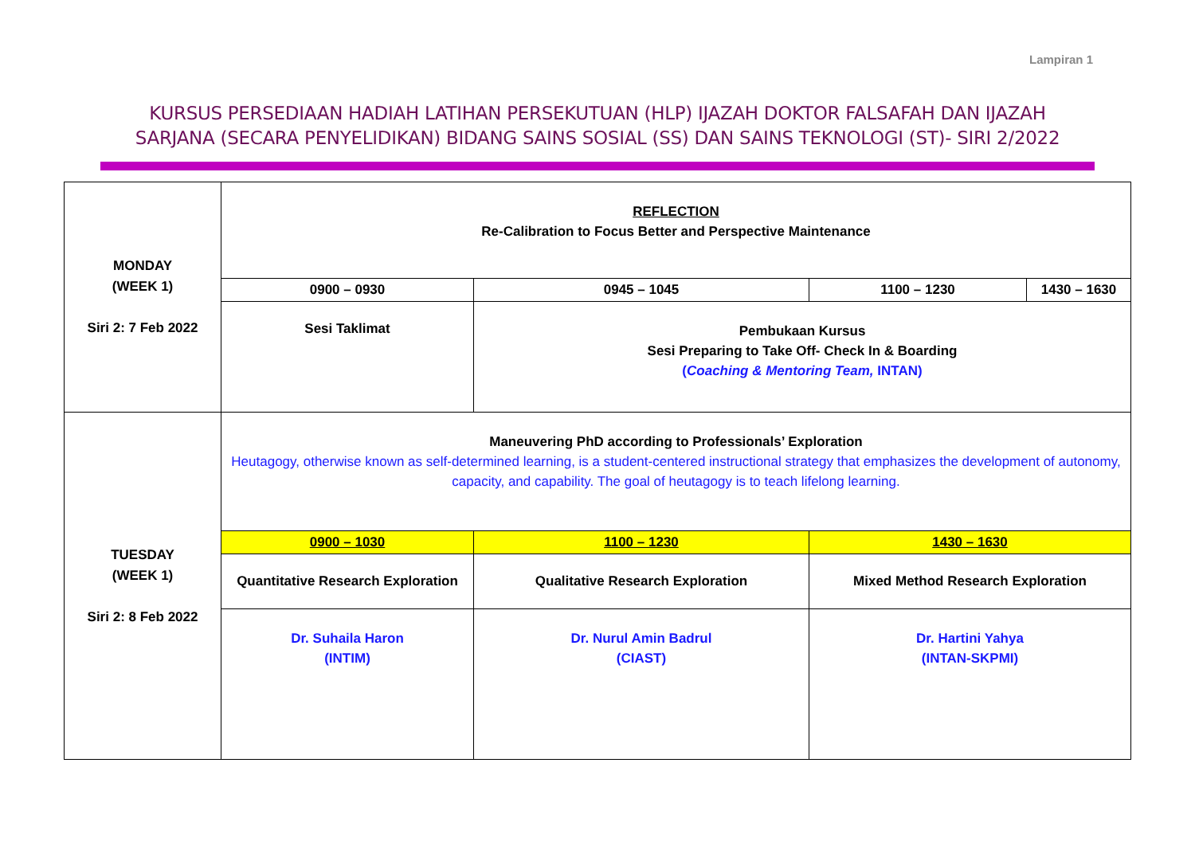Lampiran 1
KURSUS PERSEDIAAN HADIAH LATIHAN PERSEKUTUAN (HLP) IJAZAH DOKTOR FALSAFAH DAN IJAZAH
SARJANA (SECARA PENYELIDIKAN) BIDANG SAINS SOSIAL (SS) DAN SAINS TEKNOLOGI (ST)- SIRI 2/2022
| MONDAY (WEEK 1) Siri 2: 7 Feb 2022 | REFLECTION Re-Calibration to Focus Better and Perspective Maintenance | | | |
| | 0900 – 0930 | 0945 – 1045 | 1100 – 1230 | 1430 – 1630 |
| | Sesi Taklimat | Pembukaan Kursus Sesi Preparing to Take Off- Check In & Boarding ( Coaching & Mentoring Team, INTAN) | | |
| TUESDAY (WEEK 1) Siri 2: 8 Feb 2022 | Maneuvering PhD according to Professionals’ Exploration Heutagogy, otherwise known as self-determined learning, is a student-centered instructional strategy that emphasizes the development of autonomy, capacity, and capability. The goal of heutagogy is to teach lifelong learning. | | | |
| | 0900 – 1030 | 1100 – 1230 | 1430 – 1630 | |
| | Quantitative Research Exploration | Qualitative Research Exploration | Mixed Method Research Exploration | |
| | Dr. Suhaila Haron (INTIM) | Dr. Nurul Amin Badrul (CIAST) | Dr. Hartini Yahya (INTAN-SKPMI) | |